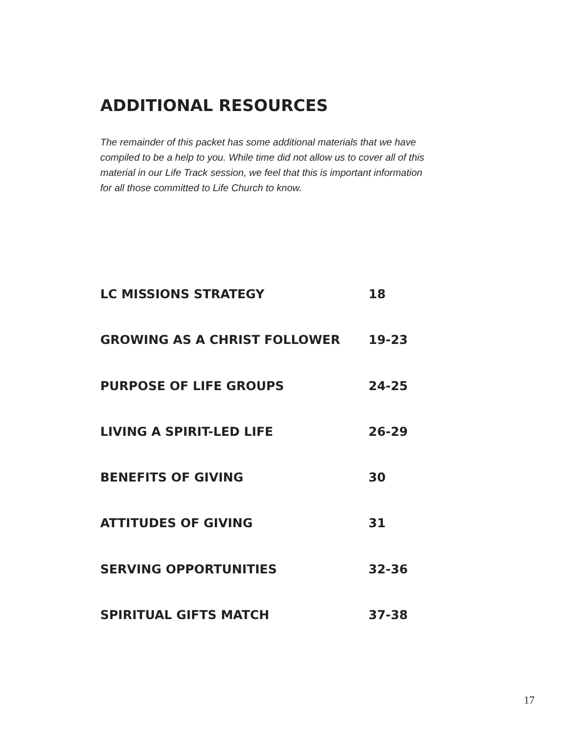ADDITIONAL RESOURCES
The remainder of this packet has some additional materials that we have compiled to be a help to you. While time did not allow us to cover all of this material in our Life Track session, we feel that this is important information for all those committed to Life Church to know.
LC MISSIONS STRATEGY 18
GROWING AS A CHRIST FOLLOWER 19-23
PURPOSE OF LIFE GROUPS 24-25
LIVING A SPIRIT-LED LIFE 26-29
BENEFITS OF GIVING 30
ATTITUDES OF GIVING 31
SERVING OPPORTUNITIES 32-36
SPIRITUAL GIFTS MATCH 37-38
17